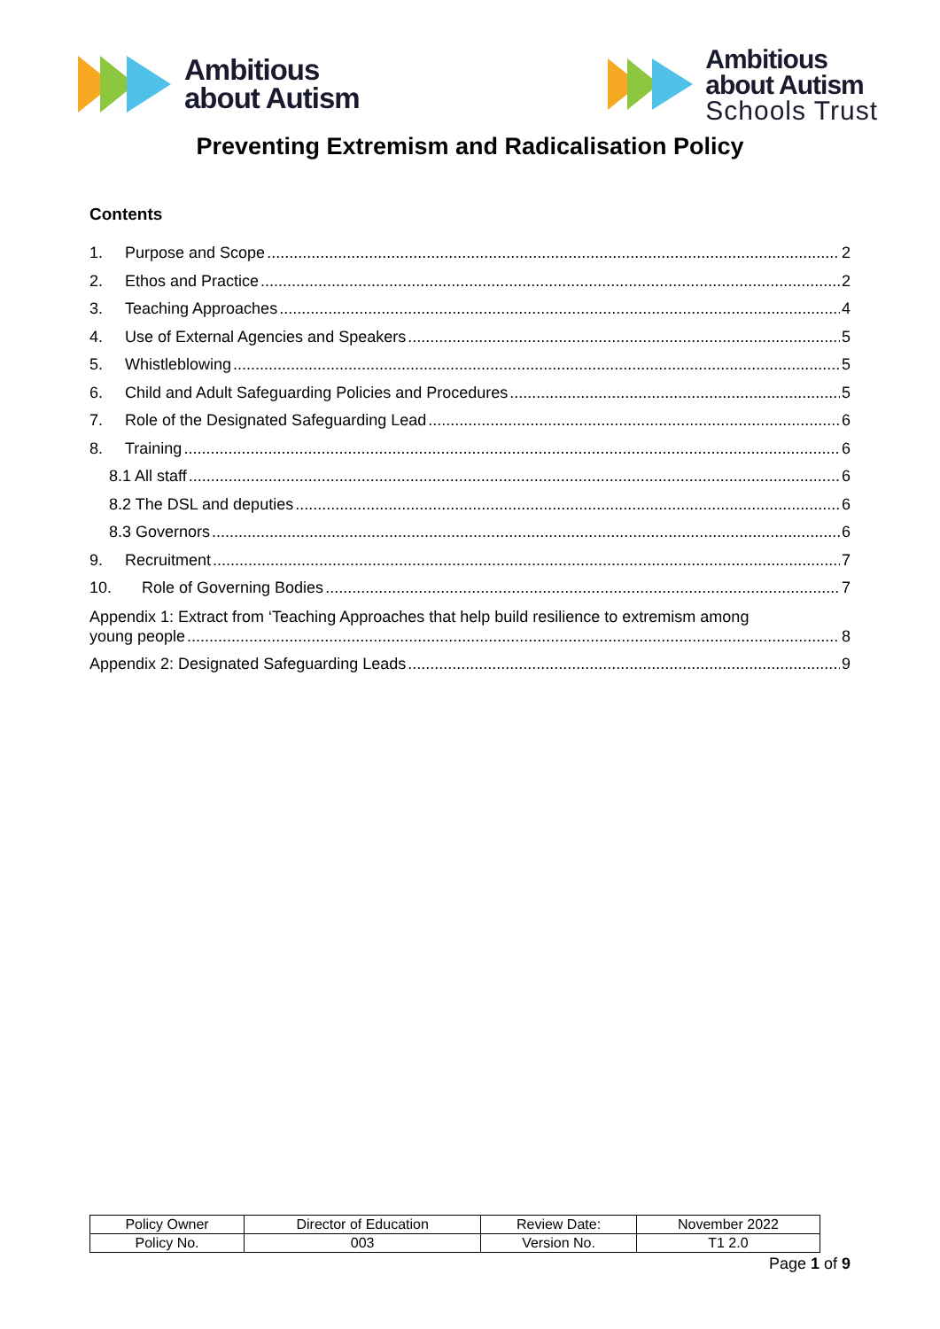Ambitious
about Autism
Ambitious
about Autism
Schools Trust
Preventing Extremism and Radicalisation Policy
Contents
1. Purpose and Scope 2
2. Ethos and Practice 2
3. Teaching Approaches 4
4. Use of External Agencies and Speakers 5
5. Whistleblowing 5
6. Child and Adult Safeguarding Policies and Procedures 5
7. Role of the Designated Safeguarding Lead 6
8. Training 6
8.1 All staff 6
8.2 The DSL and deputies 6
8.3 Governors 6
9. Recruitment 7
10. Role of Governing Bodies 7
Appendix 1: Extract from ‘Teaching Approaches that help build resilience to extremism among
young people 8
Appendix 2: Designated Safeguarding Leads 9
| Policy Owner | Director of Education | Review Date: | November 2022 |
| Policy No. | 003 | Version No. | T1 2.0 |
Page 1 of 9